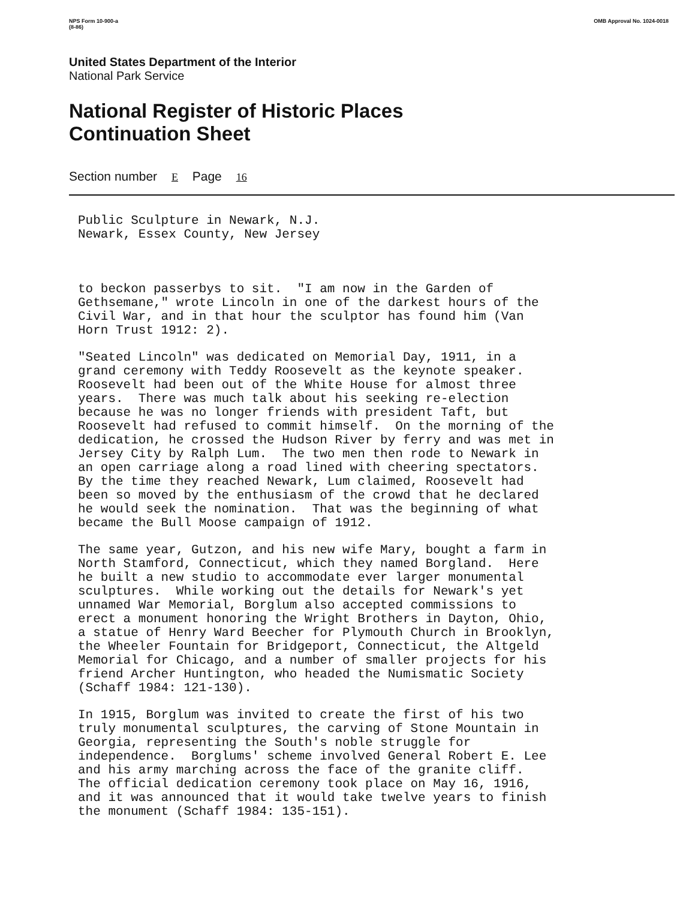NPS Form 10-900-a
(8-86) OMB Approval No. 1024-0018
United States Department of the Interior
National Park Service
National Register of Historic Places
Continuation Sheet
Section number E Page 16
Public Sculpture in Newark, N.J. Newark, Essex County, New Jersey
to beckon passerbys to sit. "I am now in the Garden of Gethsemane," wrote Lincoln in one of the darkest hours of the Civil War, and in that hour the sculptor has found him (Van Horn Trust 1912: 2).
"Seated Lincoln" was dedicated on Memorial Day, 1911, in a grand ceremony with Teddy Roosevelt as the keynote speaker. Roosevelt had been out of the White House for almost three years. There was much talk about his seeking re-election because he was no longer friends with president Taft, but Roosevelt had refused to commit himself. On the morning of the dedication, he crossed the Hudson River by ferry and was met in Jersey City by Ralph Lum. The two men then rode to Newark in an open carriage along a road lined with cheering spectators. By the time they reached Newark, Lum claimed, Roosevelt had been so moved by the enthusiasm of the crowd that he declared he would seek the nomination. That was the beginning of what became the Bull Moose campaign of 1912.
The same year, Gutzon, and his new wife Mary, bought a farm in North Stamford, Connecticut, which they named Borgland. Here he built a new studio to accommodate ever larger monumental sculptures. While working out the details for Newark's yet unnamed War Memorial, Borglum also accepted commissions to erect a monument honoring the Wright Brothers in Dayton, Ohio, a statue of Henry Ward Beecher for Plymouth Church in Brooklyn, the Wheeler Fountain for Bridgeport, Connecticut, the Altgeld Memorial for Chicago, and a number of smaller projects for his friend Archer Huntington, who headed the Numismatic Society (Schaff 1984: 121-130).
In 1915, Borglum was invited to create the first of his two truly monumental sculptures, the carving of Stone Mountain in Georgia, representing the South's noble struggle for independence. Borglums' scheme involved General Robert E. Lee and his army marching across the face of the granite cliff. The official dedication ceremony took place on May 16, 1916, and it was announced that it would take twelve years to finish the monument (Schaff 1984: 135-151).